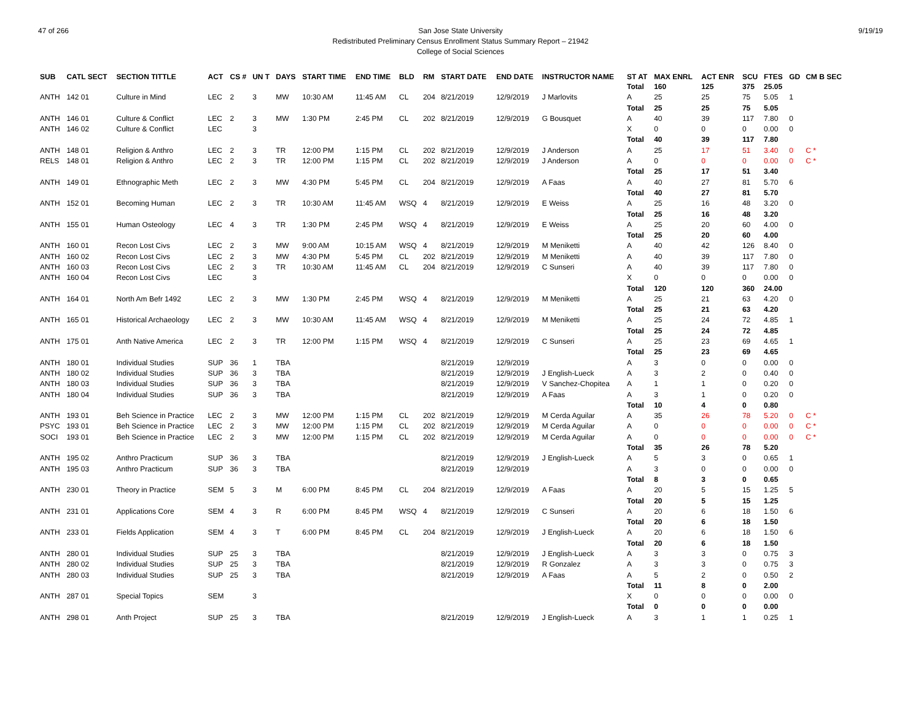47 of 266 9/19/19 San Jose State University
Redistributed Preliminary Census Enrollment Status Summary Report – 21942
College of Social Sciences
| SUB | CATL SECT | SECTION TITTLE | ACT | CS # | UN T | DAYS | START TIME | END TIME | BLD | RM | START DATE | END DATE | INSTRUCTOR NAME | ST AT | MAX ENRL | ACT ENR | SCU | FTES | GD | CM B SEC |
| --- | --- | --- | --- | --- | --- | --- | --- | --- | --- | --- | --- | --- | --- | --- | --- | --- | --- | --- | --- | --- |
| | | | | | | | | | | | | | | Total | 160 | 125 | 375 | 25.05 | | |
| ANTH | 142 01 | Culture in Mind | LEC | 2 | 3 | MW | 10:30 AM | 11:45 AM | CL | 204 | 8/21/2019 | 12/9/2019 | J Marlovits | A | 25 | 25 | 75 | 5.05 | 1 | |
| | | | | | | | | | | | | | | Total | 25 | 25 | 75 | 5.05 | | |
| ANTH | 146 01 | Culture & Conflict | LEC | 2 | 3 | MW | 1:30 PM | 2:45 PM | CL | 202 | 8/21/2019 | 12/9/2019 | G Bousquet | A | 40 | 39 | 117 | 7.80 | 0 | |
| ANTH | 146 02 | Culture & Conflict | LEC | | 3 | | | | | | | | | X | 0 | 0 | 0 | 0.00 | 0 | |
| | | | | | | | | | | | | | | Total | 40 | 39 | 117 | 7.80 | | |
| ANTH | 148 01 | Religion & Anthro | LEC | 2 | 3 | TR | 12:00 PM | 1:15 PM | CL | 202 | 8/21/2019 | 12/9/2019 | J Anderson | A | 25 | 17 | 51 | 3.40 | 0 | C * |
| RELS | 148 01 | Religion & Anthro | LEC | 2 | 3 | TR | 12:00 PM | 1:15 PM | CL | 202 | 8/21/2019 | 12/9/2019 | J Anderson | A | 0 | 0 | 0 | 0.00 | 0 | C * |
| | | | | | | | | | | | | | | Total | 25 | 17 | 51 | 3.40 | | |
| ANTH | 149 01 | Ethnographic Meth | LEC | 2 | 3 | MW | 4:30 PM | 5:45 PM | CL | 204 | 8/21/2019 | 12/9/2019 | A Faas | A | 40 | 27 | 81 | 5.70 | 6 | |
| | | | | | | | | | | | | | | Total | 40 | 27 | 81 | 5.70 | | |
| ANTH | 152 01 | Becoming Human | LEC | 2 | 3 | TR | 10:30 AM | 11:45 AM | WSQ | 4 | 8/21/2019 | 12/9/2019 | E Weiss | A | 25 | 16 | 48 | 3.20 | 0 | |
| | | | | | | | | | | | | | | Total | 25 | 16 | 48 | 3.20 | | |
| ANTH | 155 01 | Human Osteology | LEC | 4 | 3 | TR | 1:30 PM | 2:45 PM | WSQ | 4 | 8/21/2019 | 12/9/2019 | E Weiss | A | 25 | 20 | 60 | 4.00 | 0 | |
| | | | | | | | | | | | | | | Total | 25 | 20 | 60 | 4.00 | | |
| ANTH | 160 01 | Recon Lost Civs | LEC | 2 | 3 | MW | 9:00 AM | 10:15 AM | WSQ | 4 | 8/21/2019 | 12/9/2019 | M Meniketti | A | 40 | 42 | 126 | 8.40 | 0 | |
| ANTH | 160 02 | Recon Lost Civs | LEC | 2 | 3 | MW | 4:30 PM | 5:45 PM | CL | 202 | 8/21/2019 | 12/9/2019 | M Meniketti | A | 40 | 39 | 117 | 7.80 | 0 | |
| ANTH | 160 03 | Recon Lost Civs | LEC | 2 | 3 | TR | 10:30 AM | 11:45 AM | CL | 204 | 8/21/2019 | 12/9/2019 | C Sunseri | A | 40 | 39 | 117 | 7.80 | 0 | |
| ANTH | 160 04 | Recon Lost Civs | LEC | | 3 | | | | | | | | | X | 0 | 0 | 0 | 0.00 | 0 | |
| | | | | | | | | | | | | | | Total | 120 | 120 | 360 | 24.00 | | |
| ANTH | 164 01 | North Am Befr 1492 | LEC | 2 | 3 | MW | 1:30 PM | 2:45 PM | WSQ | 4 | 8/21/2019 | 12/9/2019 | M Meniketti | A | 25 | 21 | 63 | 4.20 | 0 | |
| | | | | | | | | | | | | | | Total | 25 | 21 | 63 | 4.20 | | |
| ANTH | 165 01 | Historical Archaeology | LEC | 2 | 3 | MW | 10:30 AM | 11:45 AM | WSQ | 4 | 8/21/2019 | 12/9/2019 | M Meniketti | A | 25 | 24 | 72 | 4.85 | 1 | |
| | | | | | | | | | | | | | | Total | 25 | 24 | 72 | 4.85 | | |
| ANTH | 175 01 | Anth Native America | LEC | 2 | 3 | TR | 12:00 PM | 1:15 PM | WSQ | 4 | 8/21/2019 | 12/9/2019 | C Sunseri | A | 25 | 23 | 69 | 4.65 | 1 | |
| | | | | | | | | | | | | | | Total | 25 | 23 | 69 | 4.65 | | |
| ANTH | 180 01 | Individual Studies | SUP | 36 | 1 | TBA | | | | | 8/21/2019 | 12/9/2019 | | A | 3 | 0 | 0 | 0.00 | 0 | |
| ANTH | 180 02 | Individual Studies | SUP | 36 | 3 | TBA | | | | | 8/21/2019 | 12/9/2019 | J English-Lueck | A | 3 | 2 | 0 | 0.40 | 0 | |
| ANTH | 180 03 | Individual Studies | SUP | 36 | 3 | TBA | | | | | 8/21/2019 | 12/9/2019 | V Sanchez-Chopitea | A | 1 | 1 | 0 | 0.20 | 0 | |
| ANTH | 180 04 | Individual Studies | SUP | 36 | 3 | TBA | | | | | 8/21/2019 | 12/9/2019 | A Faas | A | 3 | 1 | 0 | 0.20 | 0 | |
| | | | | | | | | | | | | | | Total | 10 | 4 | 0 | 0.80 | | |
| ANTH | 193 01 | Beh Science in Practice | LEC | 2 | 3 | MW | 12:00 PM | 1:15 PM | CL | 202 | 8/21/2019 | 12/9/2019 | M Cerda Aguilar | A | 35 | 26 | 78 | 5.20 | 0 | C * |
| PSYC | 193 01 | Beh Science in Practice | LEC | 2 | 3 | MW | 12:00 PM | 1:15 PM | CL | 202 | 8/21/2019 | 12/9/2019 | M Cerda Aguilar | A | 0 | 0 | 0 | 0.00 | 0 | C * |
| SOCI | 193 01 | Beh Science in Practice | LEC | 2 | 3 | MW | 12:00 PM | 1:15 PM | CL | 202 | 8/21/2019 | 12/9/2019 | M Cerda Aguilar | A | 0 | 0 | 0 | 0.00 | 0 | C * |
| | | | | | | | | | | | | | | Total | 35 | 26 | 78 | 5.20 | | |
| ANTH | 195 02 | Anthro Practicum | SUP | 36 | 3 | TBA | | | | | 8/21/2019 | 12/9/2019 | J English-Lueck | A | 5 | 3 | 0 | 0.65 | 1 | |
| ANTH | 195 03 | Anthro Practicum | SUP | 36 | 3 | TBA | | | | | 8/21/2019 | 12/9/2019 | | A | 3 | 0 | 0 | 0.00 | 0 | |
| | | | | | | | | | | | | | | Total | 8 | 3 | 0 | 0.65 | | |
| ANTH | 230 01 | Theory in Practice | SEM | 5 | 3 | M | 6:00 PM | 8:45 PM | CL | 204 | 8/21/2019 | 12/9/2019 | A Faas | A | 20 | 5 | 15 | 1.25 | 5 | |
| | | | | | | | | | | | | | | Total | 20 | 5 | 15 | 1.25 | | |
| ANTH | 231 01 | Applications Core | SEM | 4 | 3 | R | 6:00 PM | 8:45 PM | WSQ | 4 | 8/21/2019 | 12/9/2019 | C Sunseri | A | 20 | 6 | 18 | 1.50 | 6 | |
| | | | | | | | | | | | | | | Total | 20 | 6 | 18 | 1.50 | | |
| ANTH | 233 01 | Fields Application | SEM | 4 | 3 | T | 6:00 PM | 8:45 PM | CL | 204 | 8/21/2019 | 12/9/2019 | J English-Lueck | A | 20 | 6 | 18 | 1.50 | 6 | |
| | | | | | | | | | | | | | | Total | 20 | 6 | 18 | 1.50 | | |
| ANTH | 280 01 | Individual Studies | SUP | 25 | 3 | TBA | | | | | 8/21/2019 | 12/9/2019 | J English-Lueck | A | 3 | 3 | 0 | 0.75 | 3 | |
| ANTH | 280 02 | Individual Studies | SUP | 25 | 3 | TBA | | | | | 8/21/2019 | 12/9/2019 | R Gonzalez | A | 3 | 3 | 0 | 0.75 | 3 | |
| ANTH | 280 03 | Individual Studies | SUP | 25 | 3 | TBA | | | | | 8/21/2019 | 12/9/2019 | A Faas | A | 5 | 2 | 0 | 0.50 | 2 | |
| | | | | | | | | | | | | | | Total | 11 | 8 | 0 | 2.00 | | |
| ANTH | 287 01 | Special Topics | SEM | | 3 | | | | | | | | | X | 0 | 0 | 0 | 0.00 | 0 | |
| | | | | | | | | | | | | | | Total | 0 | 0 | 0 | 0.00 | | |
| ANTH | 298 01 | Anth Project | SUP | 25 | 3 | TBA | | | | | 8/21/2019 | 12/9/2019 | J English-Lueck | A | 3 | 1 | 1 | 0.25 | 1 | |